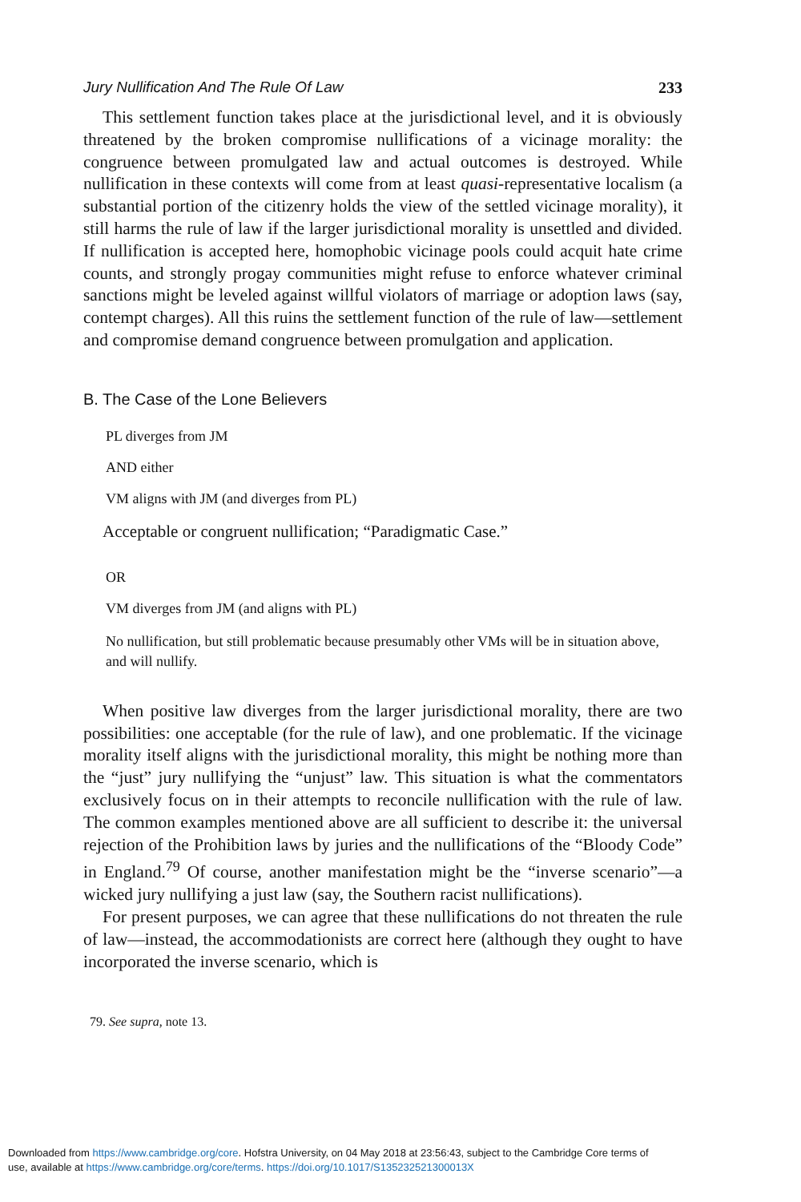Jury Nullification And The Rule Of Law 233
This settlement function takes place at the jurisdictional level, and it is obviously threatened by the broken compromise nullifications of a vicinage morality: the congruence between promulgated law and actual outcomes is destroyed. While nullification in these contexts will come from at least quasi-representative localism (a substantial portion of the citizenry holds the view of the settled vicinage morality), it still harms the rule of law if the larger jurisdictional morality is unsettled and divided. If nullification is accepted here, homophobic vicinage pools could acquit hate crime counts, and strongly progay communities might refuse to enforce whatever criminal sanctions might be leveled against willful violators of marriage or adoption laws (say, contempt charges). All this ruins the settlement function of the rule of law—settlement and compromise demand congruence between promulgation and application.
B. The Case of the Lone Believers
PL diverges from JM
AND either
VM aligns with JM (and diverges from PL)
Acceptable or congruent nullification; “Paradigmatic Case.”
OR
VM diverges from JM (and aligns with PL)
No nullification, but still problematic because presumably other VMs will be in situation above, and will nullify.
When positive law diverges from the larger jurisdictional morality, there are two possibilities: one acceptable (for the rule of law), and one problematic. If the vicinage morality itself aligns with the jurisdictional morality, this might be nothing more than the “just” jury nullifying the “unjust” law. This situation is what the commentators exclusively focus on in their attempts to reconcile nullification with the rule of law. The common examples mentioned above are all sufficient to describe it: the universal rejection of the Prohibition laws by juries and the nullifications of the “Bloody Code” in England.<sup>79</sup> Of course, another manifestation might be the “inverse scenario”—a wicked jury nullifying a just law (say, the Southern racist nullifications).
For present purposes, we can agree that these nullifications do not threaten the rule of law—instead, the accommodationists are correct here (although they ought to have incorporated the inverse scenario, which is
79. See supra, note 13.
Downloaded from https://www.cambridge.org/core. Hofstra University, on 04 May 2018 at 23:56:43, subject to the Cambridge Core terms of
use, available at https://www.cambridge.org/core/terms. https://doi.org/10.1017/S135232521300013X